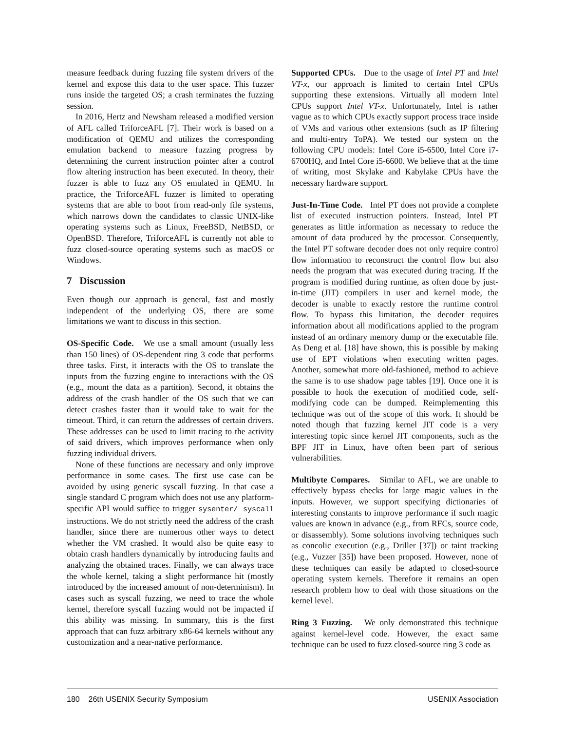measure feedback during fuzzing file system drivers of the kernel and expose this data to the user space. This fuzzer runs inside the targeted OS; a crash terminates the fuzzing session.
In 2016, Hertz and Newsham released a modified version of AFL called TriforceAFL [7]. Their work is based on a modification of QEMU and utilizes the corresponding emulation backend to measure fuzzing progress by determining the current instruction pointer after a control flow altering instruction has been executed. In theory, their fuzzer is able to fuzz any OS emulated in QEMU. In practice, the TriforceAFL fuzzer is limited to operating systems that are able to boot from read-only file systems, which narrows down the candidates to classic UNIX-like operating systems such as Linux, FreeBSD, NetBSD, or OpenBSD. Therefore, TriforceAFL is currently not able to fuzz closed-source operating systems such as macOS or Windows.
7 Discussion
Even though our approach is general, fast and mostly independent of the underlying OS, there are some limitations we want to discuss in this section.
OS-Specific Code. We use a small amount (usually less than 150 lines) of OS-dependent ring 3 code that performs three tasks. First, it interacts with the OS to translate the inputs from the fuzzing engine to interactions with the OS (e.g., mount the data as a partition). Second, it obtains the address of the crash handler of the OS such that we can detect crashes faster than it would take to wait for the timeout. Third, it can return the addresses of certain drivers. These addresses can be used to limit tracing to the activity of said drivers, which improves performance when only fuzzing individual drivers.
None of these functions are necessary and only improve performance in some cases. The first use case can be avoided by using generic syscall fuzzing. In that case a single standard C program which does not use any platform-specific API would suffice to trigger sysenter/ syscall instructions. We do not strictly need the address of the crash handler, since there are numerous other ways to detect whether the VM crashed. It would also be quite easy to obtain crash handlers dynamically by introducing faults and analyzing the obtained traces. Finally, we can always trace the whole kernel, taking a slight performance hit (mostly introduced by the increased amount of non-determinism). In cases such as syscall fuzzing, we need to trace the whole kernel, therefore syscall fuzzing would not be impacted if this ability was missing. In summary, this is the first approach that can fuzz arbitrary x86-64 kernels without any customization and a near-native performance.
Supported CPUs. Due to the usage of Intel PT and Intel VT-x, our approach is limited to certain Intel CPUs supporting these extensions. Virtually all modern Intel CPUs support Intel VT-x. Unfortunately, Intel is rather vague as to which CPUs exactly support process trace inside of VMs and various other extensions (such as IP filtering and multi-entry ToPA). We tested our system on the following CPU models: Intel Core i5-6500, Intel Core i7-6700HQ, and Intel Core i5-6600. We believe that at the time of writing, most Skylake and Kabylake CPUs have the necessary hardware support.
Just-In-Time Code. Intel PT does not provide a complete list of executed instruction pointers. Instead, Intel PT generates as little information as necessary to reduce the amount of data produced by the processor. Consequently, the Intel PT software decoder does not only require control flow information to reconstruct the control flow but also needs the program that was executed during tracing. If the program is modified during runtime, as often done by just-in-time (JIT) compilers in user and kernel mode, the decoder is unable to exactly restore the runtime control flow. To bypass this limitation, the decoder requires information about all modifications applied to the program instead of an ordinary memory dump or the executable file. As Deng et al. [18] have shown, this is possible by making use of EPT violations when executing written pages. Another, somewhat more old-fashioned, method to achieve the same is to use shadow page tables [19]. Once one it is possible to hook the execution of modified code, self-modifying code can be dumped. Reimplementing this technique was out of the scope of this work. It should be noted though that fuzzing kernel JIT code is a very interesting topic since kernel JIT components, such as the BPF JIT in Linux, have often been part of serious vulnerabilities.
Multibyte Compares. Similar to AFL, we are unable to effectively bypass checks for large magic values in the inputs. However, we support specifying dictionaries of interesting constants to improve performance if such magic values are known in advance (e.g., from RFCs, source code, or disassembly). Some solutions involving techniques such as concolic execution (e.g., Driller [37]) or taint tracking (e.g., Vuzzer [35]) have been proposed. However, none of these techniques can easily be adapted to closed-source operating system kernels. Therefore it remains an open research problem how to deal with those situations on the kernel level.
Ring 3 Fuzzing. We only demonstrated this technique against kernel-level code. However, the exact same technique can be used to fuzz closed-source ring 3 code as
180 26th USENIX Security Symposium USENIX Association